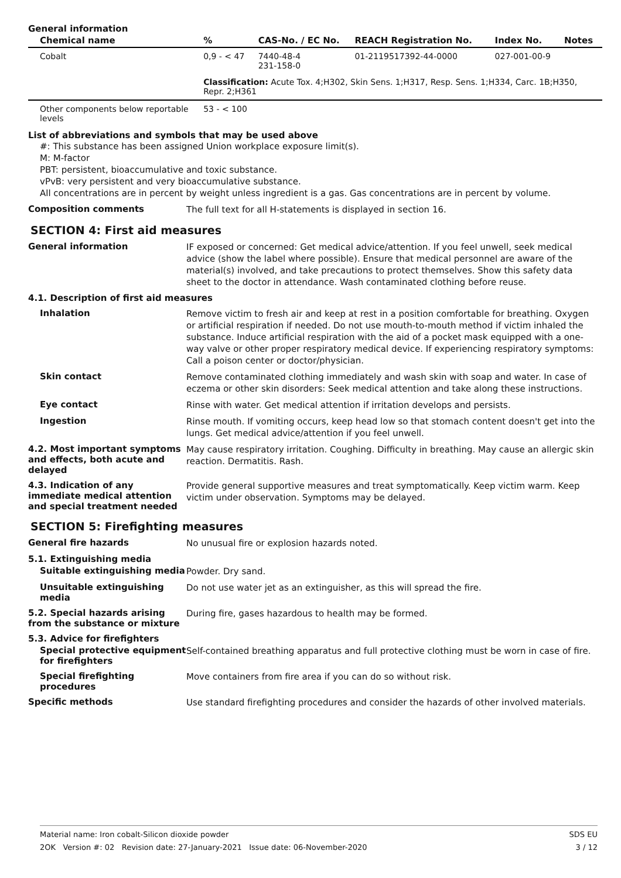General information
| Chemical name | % | CAS-No. / EC No. | REACH Registration No. | Index No. | Notes |
| --- | --- | --- | --- | --- | --- |
| Cobalt | 0,9 - < 47 | 7440-48-4 231-158-0 | 01-2119517392-44-0000 | 027-001-00-9 | |
| | Classification: Acute Tox. 4;H302, Skin Sens. 1;H317, Resp. Sens. 1;H334, Carc. 1B;H350, Repr. 2;H361 | | | | |
| Other components below reportable levels | 53 - < 100 | | | | |
List of abbreviations and symbols that may be used above
#: This substance has been assigned Union workplace exposure limit(s).
M: M-factor
PBT: persistent, bioaccumulative and toxic substance.
vPvB: very persistent and very bioaccumulative substance.
All concentrations are in percent by weight unless ingredient is a gas. Gas concentrations are in percent by volume.
Composition comments
The full text for all H-statements is displayed in section 16.
SECTION 4: First aid measures
General information
IF exposed or concerned: Get medical advice/attention. If you feel unwell, seek medical advice (show the label where possible). Ensure that medical personnel are aware of the material(s) involved, and take precautions to protect themselves. Show this safety data sheet to the doctor in attendance. Wash contaminated clothing before reuse.
4.1. Description of first aid measures
Inhalation
Remove victim to fresh air and keep at rest in a position comfortable for breathing. Oxygen or artificial respiration if needed. Do not use mouth-to-mouth method if victim inhaled the substance. Induce artificial respiration with the aid of a pocket mask equipped with a one-way valve or other proper respiratory medical device. If experiencing respiratory symptoms: Call a poison center or doctor/physician.
Skin contact
Remove contaminated clothing immediately and wash skin with soap and water. In case of eczema or other skin disorders: Seek medical attention and take along these instructions.
Eye contact
Rinse with water. Get medical attention if irritation develops and persists.
Ingestion
Rinse mouth. If vomiting occurs, keep head low so that stomach content doesn't get into the lungs. Get medical advice/attention if you feel unwell.
4.2. Most important symptoms and effects, both acute and delayed
May cause respiratory irritation. Coughing. Difficulty in breathing. May cause an allergic skin reaction. Dermatitis. Rash.
4.3. Indication of any immediate medical attention and special treatment needed
Provide general supportive measures and treat symptomatically. Keep victim warm. Keep victim under observation. Symptoms may be delayed.
SECTION 5: Firefighting measures
General fire hazards
No unusual fire or explosion hazards noted.
5.1. Extinguishing media
Suitable extinguishing media
Powder. Dry sand.
Unsuitable extinguishing media
Do not use water jet as an extinguisher, as this will spread the fire.
5.2. Special hazards arising from the substance or mixture
During fire, gases hazardous to health may be formed.
5.3. Advice for firefighters
Special protective equipment for firefighters
Self-contained breathing apparatus and full protective clothing must be worn in case of fire.
Special firefighting procedures
Move containers from fire area if you can do so without risk.
Specific methods
Use standard firefighting procedures and consider the hazards of other involved materials.
Material name: Iron cobalt-Silicon dioxide powder
2OK Version #: 02 Revision date: 27-January-2021 Issue date: 06-November-2020
SDS EU
3 / 12